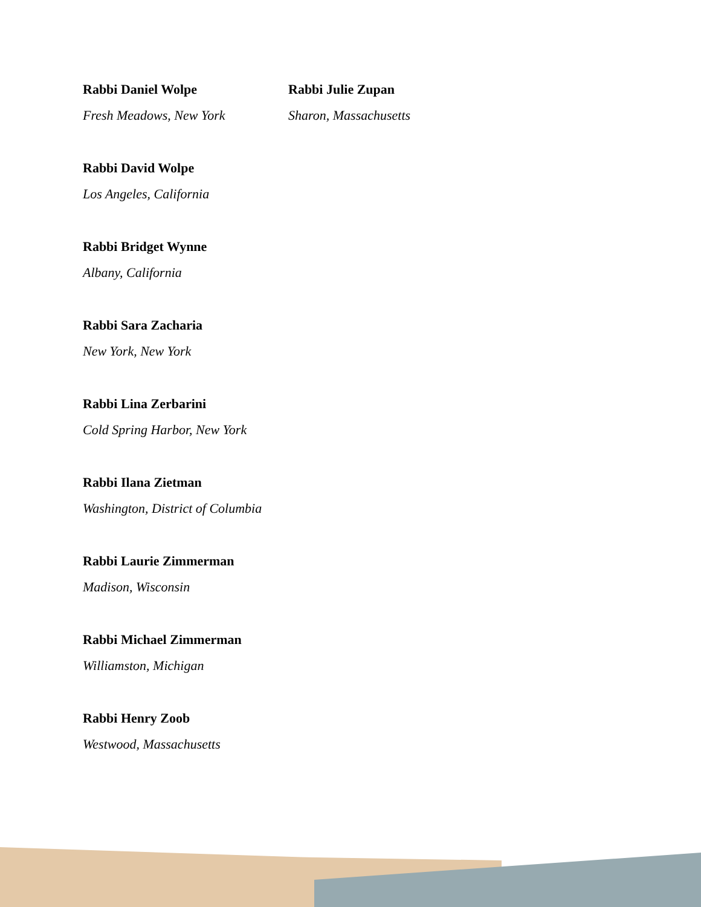Rabbi Daniel Wolpe
Fresh Meadows, New York
Rabbi David Wolpe
Los Angeles, California
Rabbi Bridget Wynne
Albany, California
Rabbi Sara Zacharia
New York, New York
Rabbi Lina Zerbarini
Cold Spring Harbor, New York
Rabbi Ilana Zietman
Washington, District of Columbia
Rabbi Laurie Zimmerman
Madison, Wisconsin
Rabbi Michael Zimmerman
Williamston, Michigan
Rabbi Henry Zoob
Westwood, Massachusetts
Rabbi Julie Zupan
Sharon, Massachusetts